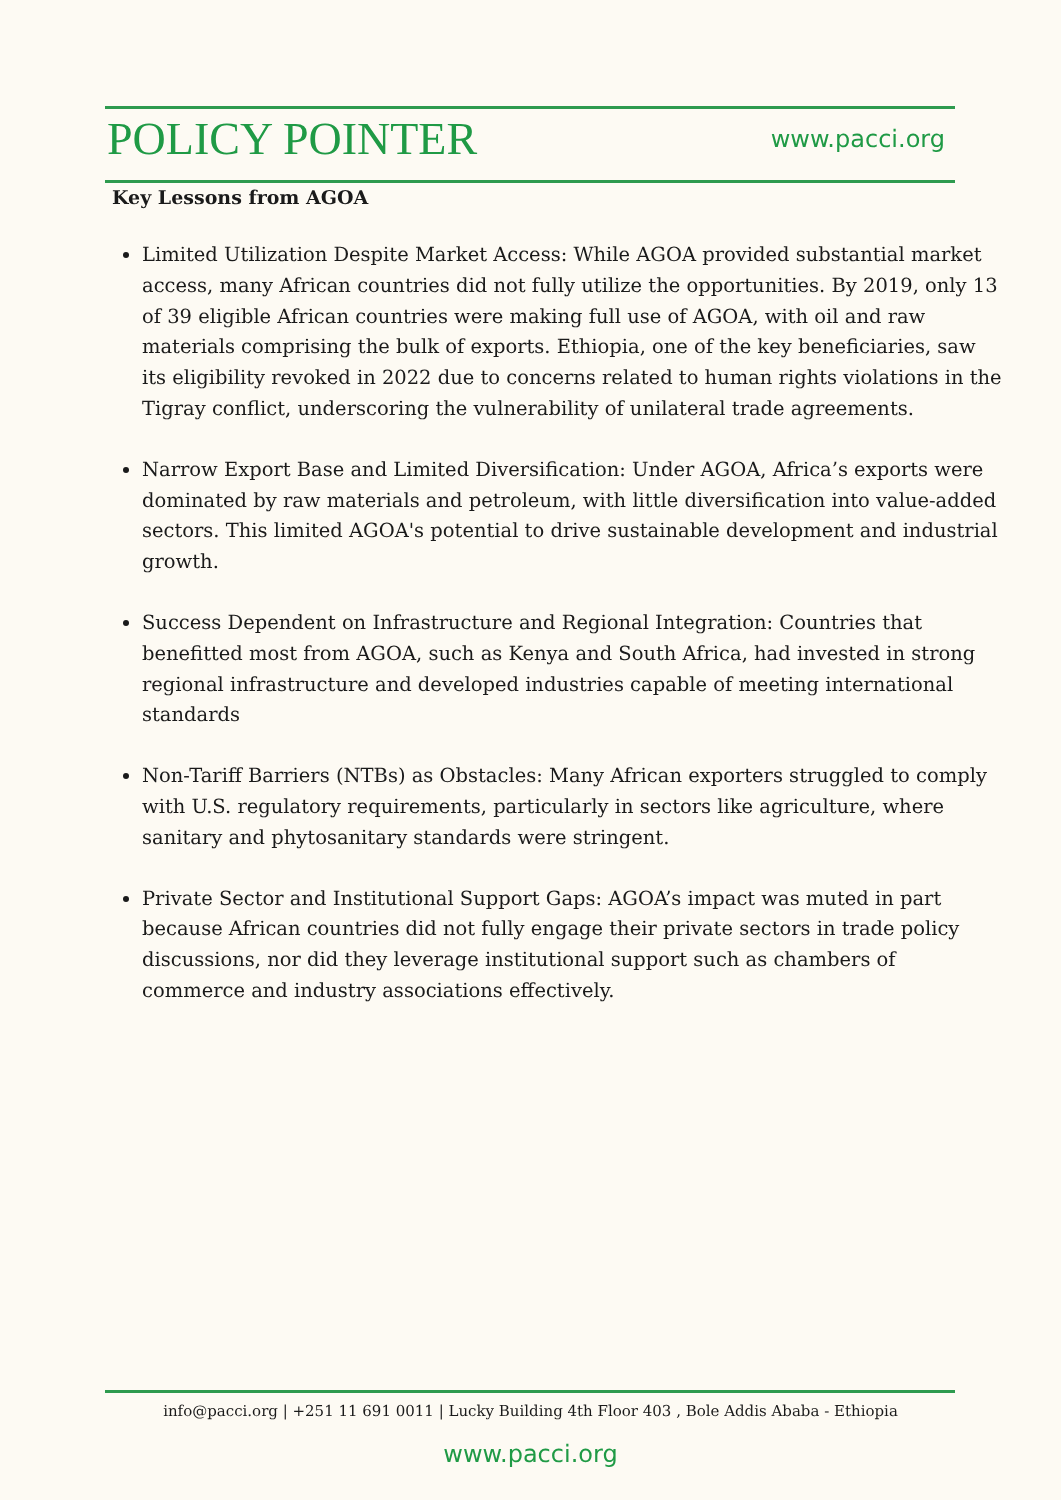POLICY POINTER www.pacci.org
Key Lessons from AGOA
Limited Utilization Despite Market Access: While AGOA provided substantial market access, many African countries did not fully utilize the opportunities. By 2019, only 13 of 39 eligible African countries were making full use of AGOA, with oil and raw materials comprising the bulk of exports. Ethiopia, one of the key beneficiaries, saw its eligibility revoked in 2022 due to concerns related to human rights violations in the Tigray conflict, underscoring the vulnerability of unilateral trade agreements.
Narrow Export Base and Limited Diversification: Under AGOA, Africa’s exports were dominated by raw materials and petroleum, with little diversification into value-added sectors. This limited AGOA's potential to drive sustainable development and industrial growth.
Success Dependent on Infrastructure and Regional Integration: Countries that benefitted most from AGOA, such as Kenya and South Africa, had invested in strong regional infrastructure and developed industries capable of meeting international standards
Non-Tariff Barriers (NTBs) as Obstacles: Many African exporters struggled to comply with U.S. regulatory requirements, particularly in sectors like agriculture, where sanitary and phytosanitary standards were stringent.
Private Sector and Institutional Support Gaps: AGOA’s impact was muted in part because African countries did not fully engage their private sectors in trade policy discussions, nor did they leverage institutional support such as chambers of commerce and industry associations effectively.
info@pacci.org | +251 11 691 0011 | Lucky Building 4th Floor 403 , Bole Addis Ababa - Ethiopia
www.pacci.org